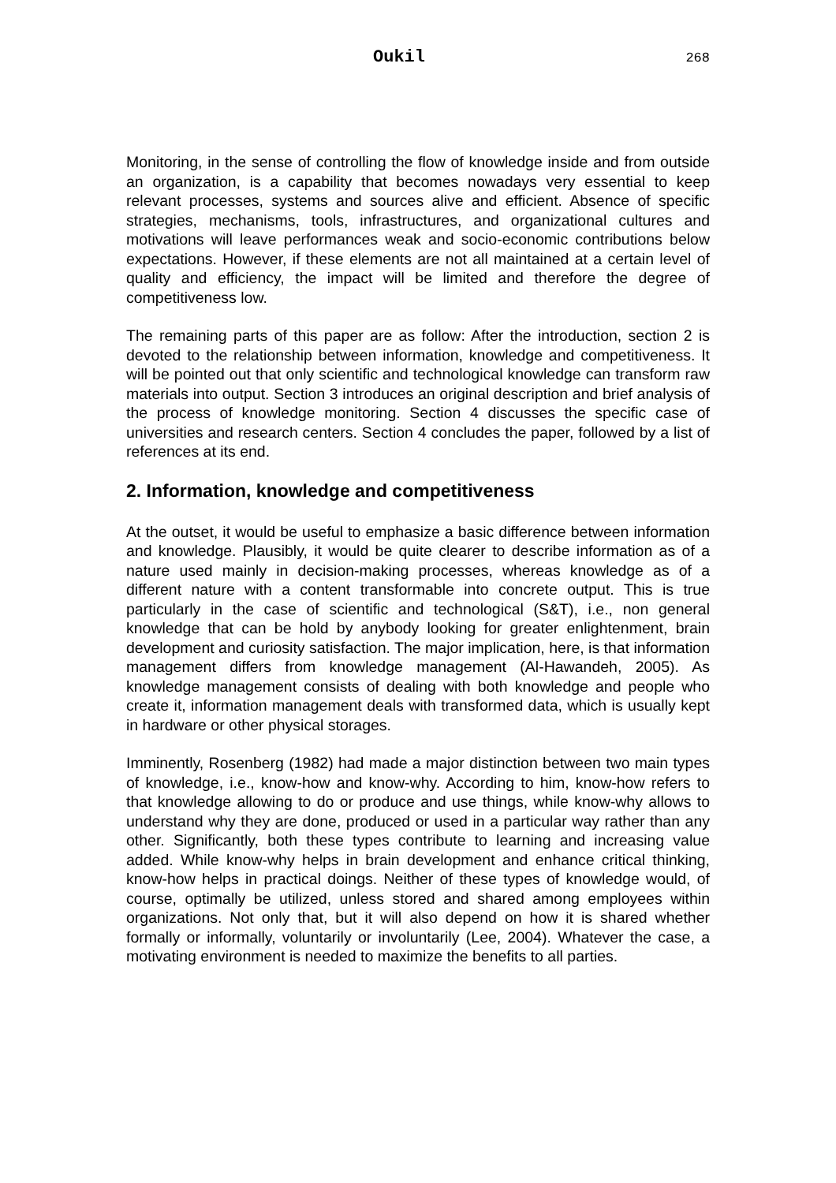Oukil 268
Monitoring, in the sense of controlling the flow of knowledge inside and from outside an organization, is a capability that becomes nowadays very essential to keep relevant processes, systems and sources alive and efficient. Absence of specific strategies, mechanisms, tools, infrastructures, and organizational cultures and motivations will leave performances weak and socio-economic contributions below expectations. However, if these elements are not all maintained at a certain level of quality and efficiency, the impact will be limited and therefore the degree of competitiveness low.
The remaining parts of this paper are as follow: After the introduction, section 2 is devoted to the relationship between information, knowledge and competitiveness. It will be pointed out that only scientific and technological knowledge can transform raw materials into output. Section 3 introduces an original description and brief analysis of the process of knowledge monitoring. Section 4 discusses the specific case of universities and research centers. Section 4 concludes the paper, followed by a list of references at its end.
2. Information, knowledge and competitiveness
At the outset, it would be useful to emphasize a basic difference between information and knowledge. Plausibly, it would be quite clearer to describe information as of a nature used mainly in decision-making processes, whereas knowledge as of a different nature with a content transformable into concrete output. This is true particularly in the case of scientific and technological (S&T), i.e., non general knowledge that can be hold by anybody looking for greater enlightenment, brain development and curiosity satisfaction. The major implication, here, is that information management differs from knowledge management (Al-Hawandeh, 2005). As knowledge management consists of dealing with both knowledge and people who create it, information management deals with transformed data, which is usually kept in hardware or other physical storages.
Imminently, Rosenberg (1982) had made a major distinction between two main types of knowledge, i.e., know-how and know-why. According to him, know-how refers to that knowledge allowing to do or produce and use things, while know-why allows to understand why they are done, produced or used in a particular way rather than any other. Significantly, both these types contribute to learning and increasing value added. While know-why helps in brain development and enhance critical thinking, know-how helps in practical doings. Neither of these types of knowledge would, of course, optimally be utilized, unless stored and shared among employees within organizations. Not only that, but it will also depend on how it is shared whether formally or informally, voluntarily or involuntarily (Lee, 2004). Whatever the case, a motivating environment is needed to maximize the benefits to all parties.